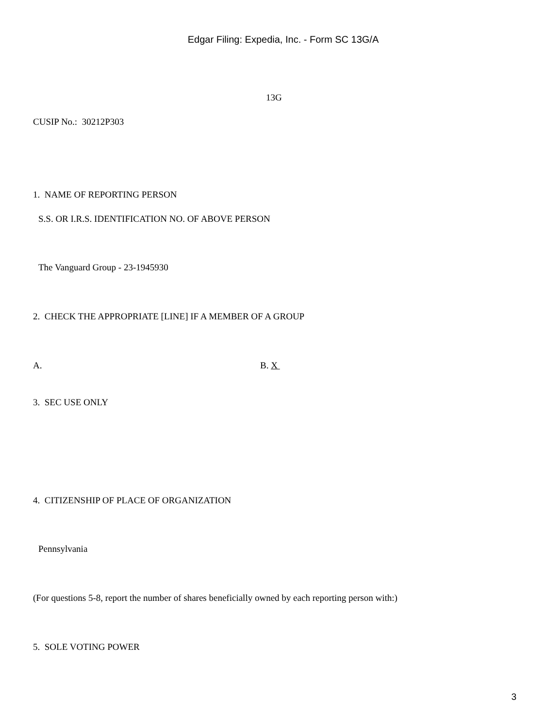Edgar Filing: Expedia, Inc. - Form SC 13G/A
13G
CUSIP No.: 30212P303
1. NAME OF REPORTING PERSON
S.S. OR I.R.S. IDENTIFICATION NO. OF ABOVE PERSON
The Vanguard Group - 23-1945930
2. CHECK THE APPROPRIATE [LINE] IF A MEMBER OF A GROUP
A. B. X
3. SEC USE ONLY
4. CITIZENSHIP OF PLACE OF ORGANIZATION
Pennsylvania
(For questions 5-8, report the number of shares beneficially owned by each reporting person with:)
5. SOLE VOTING POWER
3